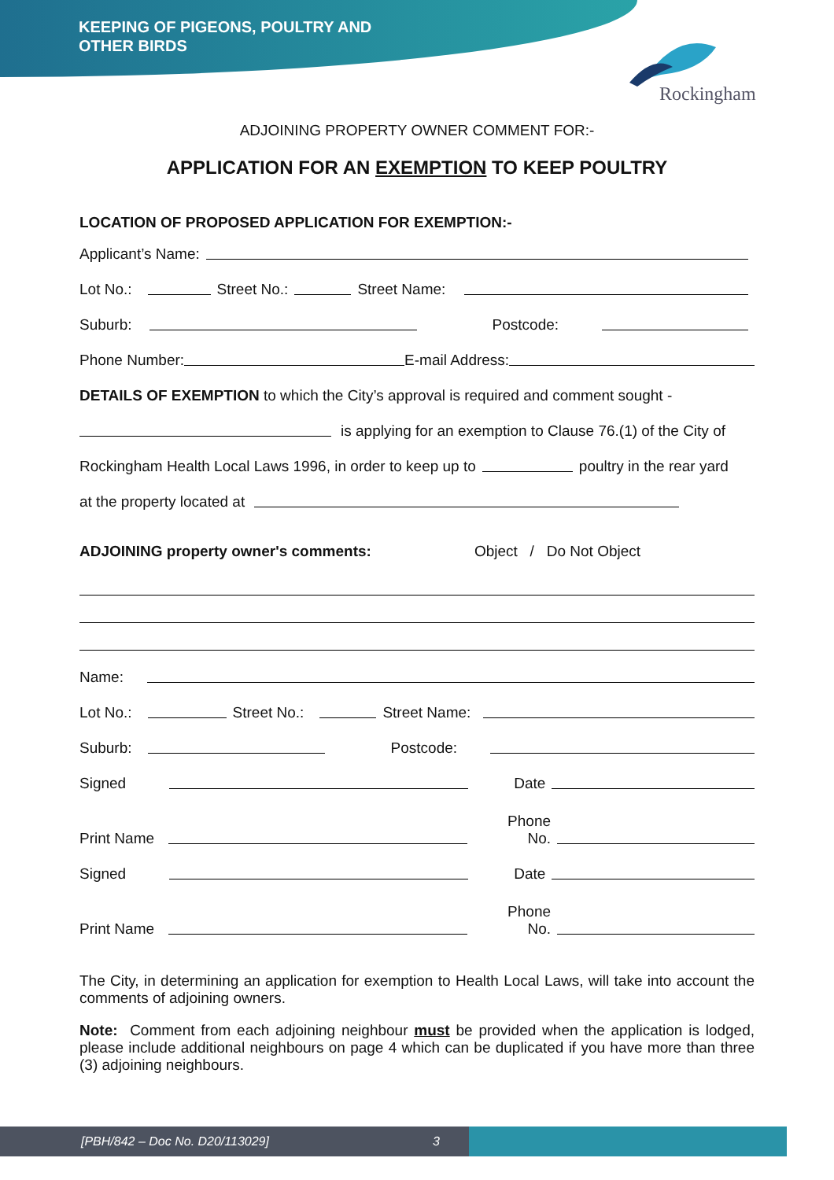KEEPING OF PIGEONS, POULTRY AND
OTHER BIRDS
Rockingham
ADJOINING PROPERTY OWNER COMMENT FOR:-
APPLICATION FOR AN EXEMPTION TO KEEP POULTRY
LOCATION OF PROPOSED APPLICATION FOR EXEMPTION:-
Applicant’s Name:
Lot No.: Street No.: Street Name:
Suburb: Postcode:
Phone Number: E-mail Address:
DETAILS OF EXEMPTION to which the City’s approval is required and comment sought -
is applying for an exemption to Clause 76.(1) of the City of
Rockingham Health Local Laws 1996, in order to keep up to poultry in the rear yard
at the property located at
ADJOINING property owner's comments: Object / Do Not Object
Name:
Lot No.: Street No.: Street Name:
Suburb: Postcode:
Signed Date
Print Name Phone
No.
Signed Date
Print Name Phone
No.
The City, in determining an application for exemption to Health Local Laws, will take into account the comments of adjoining owners.
Note: Comment from each adjoining neighbour must be provided when the application is lodged, please include additional neighbours on page 4 which can be duplicated if you have more than three (3) adjoining neighbours.
[PBH/842 – Doc No. D20/113029] 3